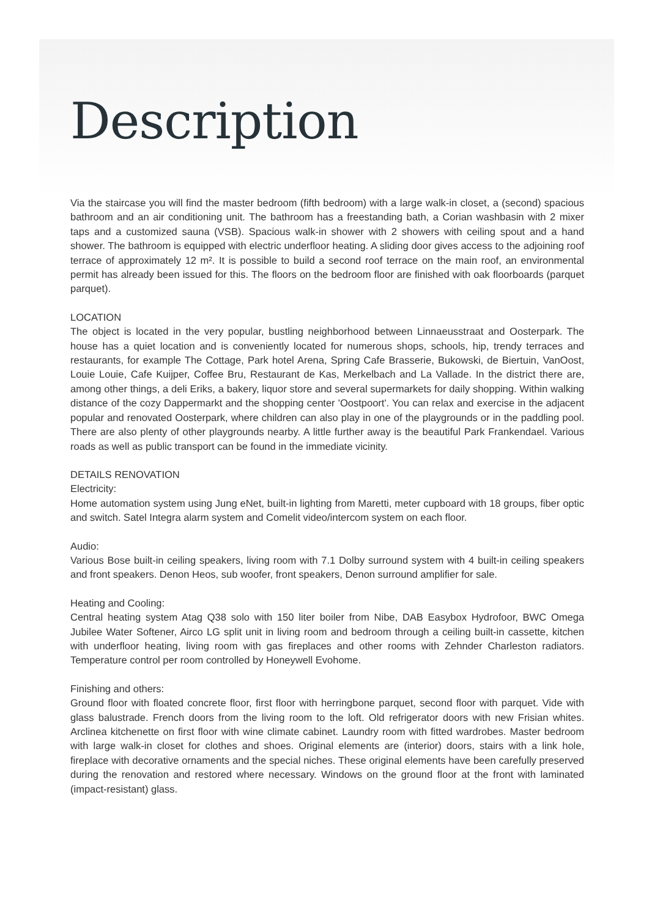Description
Via the staircase you will find the master bedroom (fifth bedroom) with a large walk-in closet, a (second) spacious bathroom and an air conditioning unit. The bathroom has a freestanding bath, a Corian washbasin with 2 mixer taps and a customized sauna (VSB). Spacious walk-in shower with 2 showers with ceiling spout and a hand shower. The bathroom is equipped with electric underfloor heating. A sliding door gives access to the adjoining roof terrace of approximately 12 m². It is possible to build a second roof terrace on the main roof, an environmental permit has already been issued for this. The floors on the bedroom floor are finished with oak floorboards (parquet parquet).
LOCATION
The object is located in the very popular, bustling neighborhood between Linnaeusstraat and Oosterpark. The house has a quiet location and is conveniently located for numerous shops, schools, hip, trendy terraces and restaurants, for example The Cottage, Park hotel Arena, Spring Cafe Brasserie, Bukowski, de Biertuin, VanOost, Louie Louie, Cafe Kuijper, Coffee Bru, Restaurant de Kas, Merkelbach and La Vallade. In the district there are, among other things, a deli Eriks, a bakery, liquor store and several supermarkets for daily shopping. Within walking distance of the cozy Dappermarkt and the shopping center 'Oostpoort'. You can relax and exercise in the adjacent popular and renovated Oosterpark, where children can also play in one of the playgrounds or in the paddling pool. There are also plenty of other playgrounds nearby. A little further away is the beautiful Park Frankendael. Various roads as well as public transport can be found in the immediate vicinity.
DETAILS RENOVATION
Electricity:
Home automation system using Jung eNet, built-in lighting from Maretti, meter cupboard with 18 groups, fiber optic and switch. Satel Integra alarm system and Comelit video/intercom system on each floor.
Audio:
Various Bose built-in ceiling speakers, living room with 7.1 Dolby surround system with 4 built-in ceiling speakers and front speakers. Denon Heos, sub woofer, front speakers, Denon surround amplifier for sale.
Heating and Cooling:
Central heating system Atag Q38 solo with 150 liter boiler from Nibe, DAB Easybox Hydrofoor, BWC Omega Jubilee Water Softener, Airco LG split unit in living room and bedroom through a ceiling built-in cassette, kitchen with underfloor heating, living room with gas fireplaces and other rooms with Zehnder Charleston radiators. Temperature control per room controlled by Honeywell Evohome.
Finishing and others:
Ground floor with floated concrete floor, first floor with herringbone parquet, second floor with parquet. Vide with glass balustrade. French doors from the living room to the loft. Old refrigerator doors with new Frisian whites. Arclinea kitchenette on first floor with wine climate cabinet. Laundry room with fitted wardrobes. Master bedroom with large walk-in closet for clothes and shoes. Original elements are (interior) doors, stairs with a link hole, fireplace with decorative ornaments and the special niches. These original elements have been carefully preserved during the renovation and restored where necessary. Windows on the ground floor at the front with laminated (impact-resistant) glass.